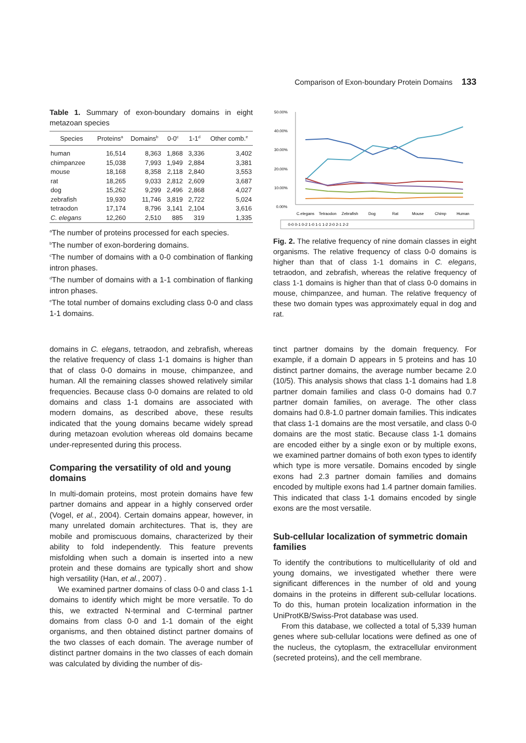Comparison of Exon-boundary Protein Domains 133
Table 1. Summary of exon-boundary domains in eight metazoan species
| Species | Proteins<sup>a</sup> | Domains<sup>b</sup> | 0-0<sup>c</sup> | 1-1<sup>d</sup> | Other comb.<sup>e</sup> |
| --- | --- | --- | --- | --- | --- |
| human | 16,514 | 8,363 | 1,868 | 3,336 | 3,402 |
| chimpanzee | 15,038 | 7,993 | 1,949 | 2,884 | 3,381 |
| mouse | 18,168 | 8,358 | 2,118 | 2,840 | 3,553 |
| rat | 18,265 | 9,033 | 2,812 | 2,609 | 3,687 |
| dog | 15,262 | 9,299 | 2,496 | 2,868 | 4,027 |
| zebrafish | 19,930 | 11,746 | 3,819 | 2,722 | 5,024 |
| tetraodon | 17,174 | 8,796 | 3,141 | 2,104 | 3,616 |
| C. elegans | 12,260 | 2,510 | 885 | 319 | 1,335 |
<sup>a</sup> The number of proteins processed for each species.
<sup>b</sup> The number of exon-bordering domains.
<sup>c</sup> The number of domains with a 0-0 combination of flanking intron phases.
<sup>d</sup> The number of domains with a 1-1 combination of flanking intron phases.
<sup>e</sup> The total number of domains excluding class 0-0 and class 1-1 domains.
50.00%
40.00%
30.00%
20.00%
10.00%
0.00%
C.elegans
Tetraodon
Zebrafish
Dog
Rat
Mouse
Chimp
Human
0-0 0-1 0-2 1-0 1-1 1-2 2-0 2-1 2-2
Fig. 2. The relative frequency of nine domain classes in eight organisms. The relative frequency of class 0-0 domains is higher than that of class 1-1 domains in C. elegans, tetraodon, and zebrafish, whereas the relative frequency of class 1-1 domains is higher than that of class 0-0 domains in mouse, chimpanzee, and human. The relative frequency of these two domain types was approximately equal in dog and rat.
domains in C. elegans, tetraodon, and zebrafish, whereas the relative frequency of class 1-1 domains is higher than that of class 0-0 domains in mouse, chimpanzee, and human. All the remaining classes showed relatively similar frequencies. Because class 0-0 domains are related to old domains and class 1-1 domains are associated with modern domains, as described above, these results indicated that the young domains became widely spread during metazoan evolution whereas old domains became under-represented during this process.
Comparing the versatility of old and young domains
In multi-domain proteins, most protein domains have few partner domains and appear in a highly conserved order (Vogel, et al., 2004). Certain domains appear, however, in many unrelated domain architectures. That is, they are mobile and promiscuous domains, characterized by their ability to fold independently. This feature prevents misfolding when such a domain is inserted into a new protein and these domains are typically short and show high versatility (Han, et al., 2007) .
We examined partner domains of class 0-0 and class 1-1 domains to identify which might be more versatile. To do this, we extracted N-terminal and C-terminal partner domains from class 0-0 and 1-1 domain of the eight organisms, and then obtained distinct partner domains of the two classes of each domain. The average number of distinct partner domains in the two classes of each domain was calculated by dividing the number of dis-
tinct partner domains by the domain frequency. For example, if a domain D appears in 5 proteins and has 10 distinct partner domains, the average number became 2.0 (10/5). This analysis shows that class 1-1 domains had 1.8 partner domain families and class 0-0 domains had 0.7 partner domain families, on average. The other class domains had 0.8-1.0 partner domain families. This indicates that class 1-1 domains are the most versatile, and class 0-0 domains are the most static. Because class 1-1 domains are encoded either by a single exon or by multiple exons, we examined partner domains of both exon types to identify which type is more versatile. Domains encoded by single exons had 2.3 partner domain families and domains encoded by multiple exons had 1.4 partner domain families. This indicated that class 1-1 domains encoded by single exons are the most versatile.
Sub-cellular localization of symmetric domain families
To identify the contributions to multicellularity of old and young domains, we investigated whether there were significant differences in the number of old and young domains in the proteins in different sub-cellular locations. To do this, human protein localization information in the UniProtKB/Swiss-Prot database was used.
From this database, we collected a total of 5,339 human genes where sub-cellular locations were defined as one of the nucleus, the cytoplasm, the extracellular environment (secreted proteins), and the cell membrane.